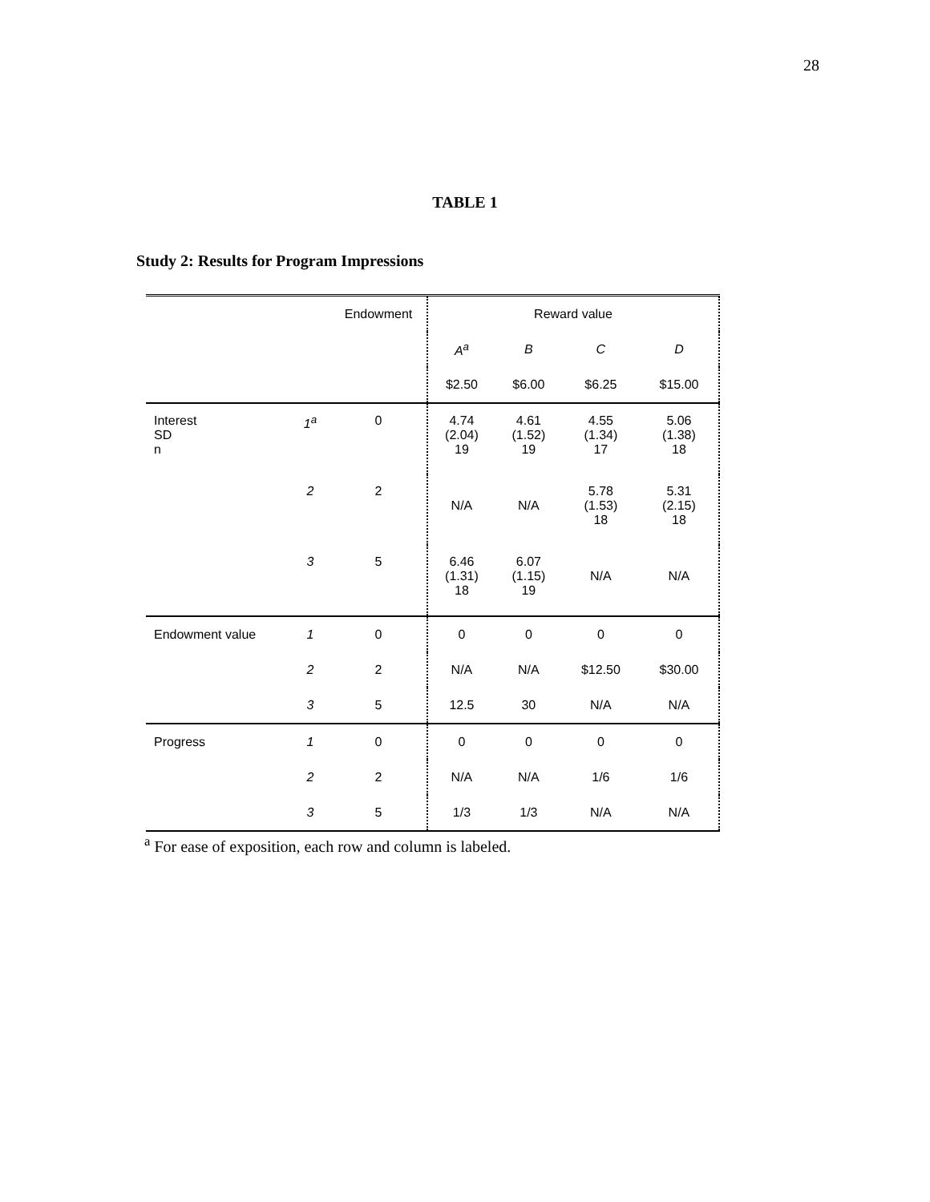28
TABLE 1
Study 2: Results for Program Impressions
| | | Endowment | Reward value | | | |
| --- | --- | --- | --- | --- | --- | --- |
| | | | A<sup>a</sup> | B | C | D |
| | | | $2.50 | $6.00 | $6.25 | $15.00 |
| Interest SD n | 1<sup>a</sup> | 0 | 4.74 (2.04) 19 | 4.61 (1.52) 19 | 4.55 (1.34) 17 | 5.06 (1.38) 18 |
| | 2 | 2 | N/A | N/A | 5.78 (1.53) 18 | 5.31 (2.15) 18 |
| | 3 | 5 | 6.46 (1.31) 18 | 6.07 (1.15) 19 | N/A | N/A |
| Endowment value | 1 | 0 | 0 | 0 | 0 | 0 |
| | 2 | 2 | N/A | N/A | $12.50 | $30.00 |
| | 3 | 5 | 12.5 | 30 | N/A | N/A |
| Progress | 1 | 0 | 0 | 0 | 0 | 0 |
| | 2 | 2 | N/A | N/A | 1/6 | 1/6 |
| | 3 | 5 | 1/3 | 1/3 | N/A | N/A |
<sup>a</sup> For ease of exposition, each row and column is labeled.